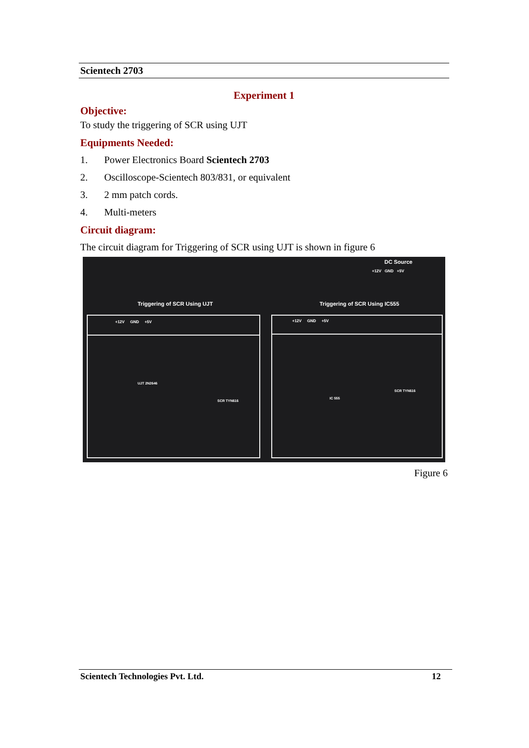Scientech 2703
Experiment 1
Objective:
To study the triggering of SCR using UJT
Equipments Needed:
1. Power Electronics Board Scientech 2703
2. Oscilloscope-Scientech 803/831, or equivalent
3. 2 mm patch cords.
4. Multi-meters
Circuit diagram:
The circuit diagram for Triggering of SCR using UJT is shown in figure 6
DC Source
+12V GND +5V
Triggering of SCR Using UJT Triggering of SCR Using IC555
+12V GND +5V +12V GND +5V
UJT 2N2646
SCR TYN616
IC 555
SCR TYN616
Figure 6
Scientech Technologies Pvt. Ltd. 12